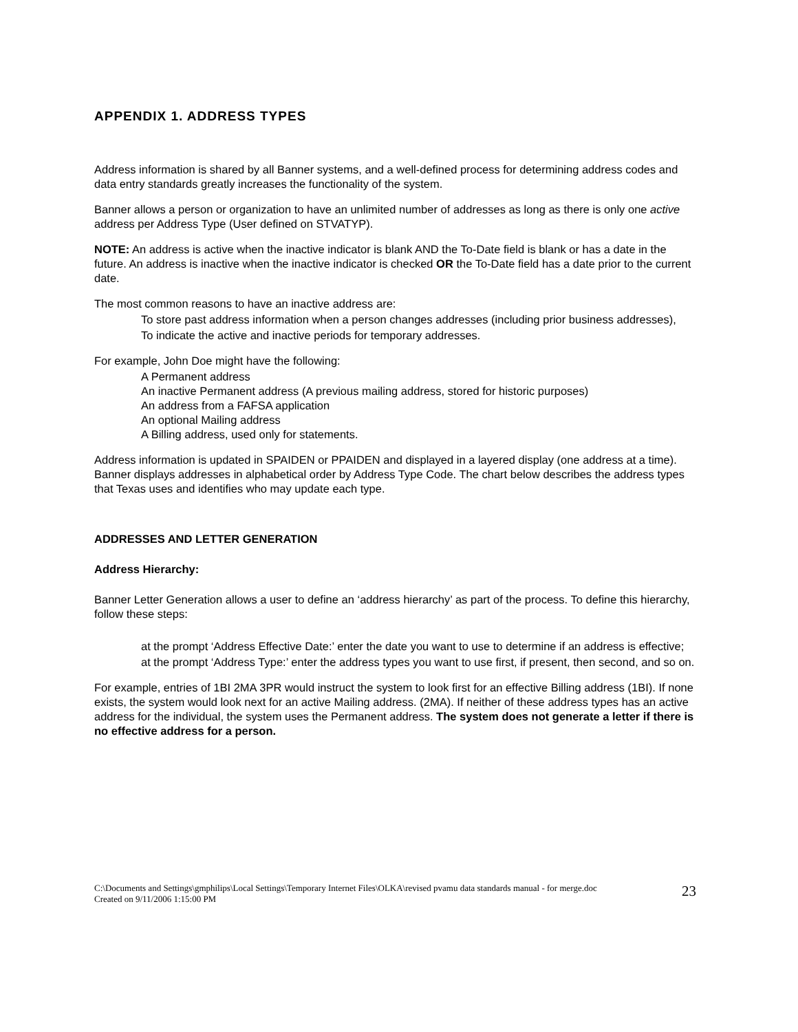APPENDIX 1. ADDRESS TYPES
Address information is shared by all Banner systems, and a well-defined process for determining address codes and data entry standards greatly increases the functionality of the system.
Banner allows a person or organization to have an unlimited number of addresses as long as there is only one active address per Address Type (User defined on STVATYP).
NOTE: An address is active when the inactive indicator is blank AND the To-Date field is blank or has a date in the future. An address is inactive when the inactive indicator is checked OR the To-Date field has a date prior to the current date.
The most common reasons to have an inactive address are:
To store past address information when a person changes addresses (including prior business addresses),
To indicate the active and inactive periods for temporary addresses.
For example, John Doe might have the following:
A Permanent address
An inactive Permanent address (A previous mailing address, stored for historic purposes)
An address from a FAFSA application
An optional Mailing address
A Billing address, used only for statements.
Address information is updated in SPAIDEN or PPAIDEN and displayed in a layered display (one address at a time). Banner displays addresses in alphabetical order by Address Type Code. The chart below describes the address types that Texas uses and identifies who may update each type.
ADDRESSES AND LETTER GENERATION
Address Hierarchy:
Banner Letter Generation allows a user to define an ‘address hierarchy’ as part of the process. To define this hierarchy, follow these steps:
at the prompt ‘Address Effective Date:’ enter the date you want to use to determine if an address is effective;
at the prompt ‘Address Type:’ enter the address types you want to use first, if present, then second, and so on.
For example, entries of 1BI 2MA 3PR would instruct the system to look first for an effective Billing address (1BI). If none exists, the system would look next for an active Mailing address. (2MA). If neither of these address types has an active address for the individual, the system uses the Permanent address. The system does not generate a letter if there is no effective address for a person.
C:\Documents and Settings\gmphilips\Local Settings\Temporary Internet Files\OLKA\revised pvamu data standards manual - for merge.doc
Created on 9/11/2006 1:15:00 PM
23